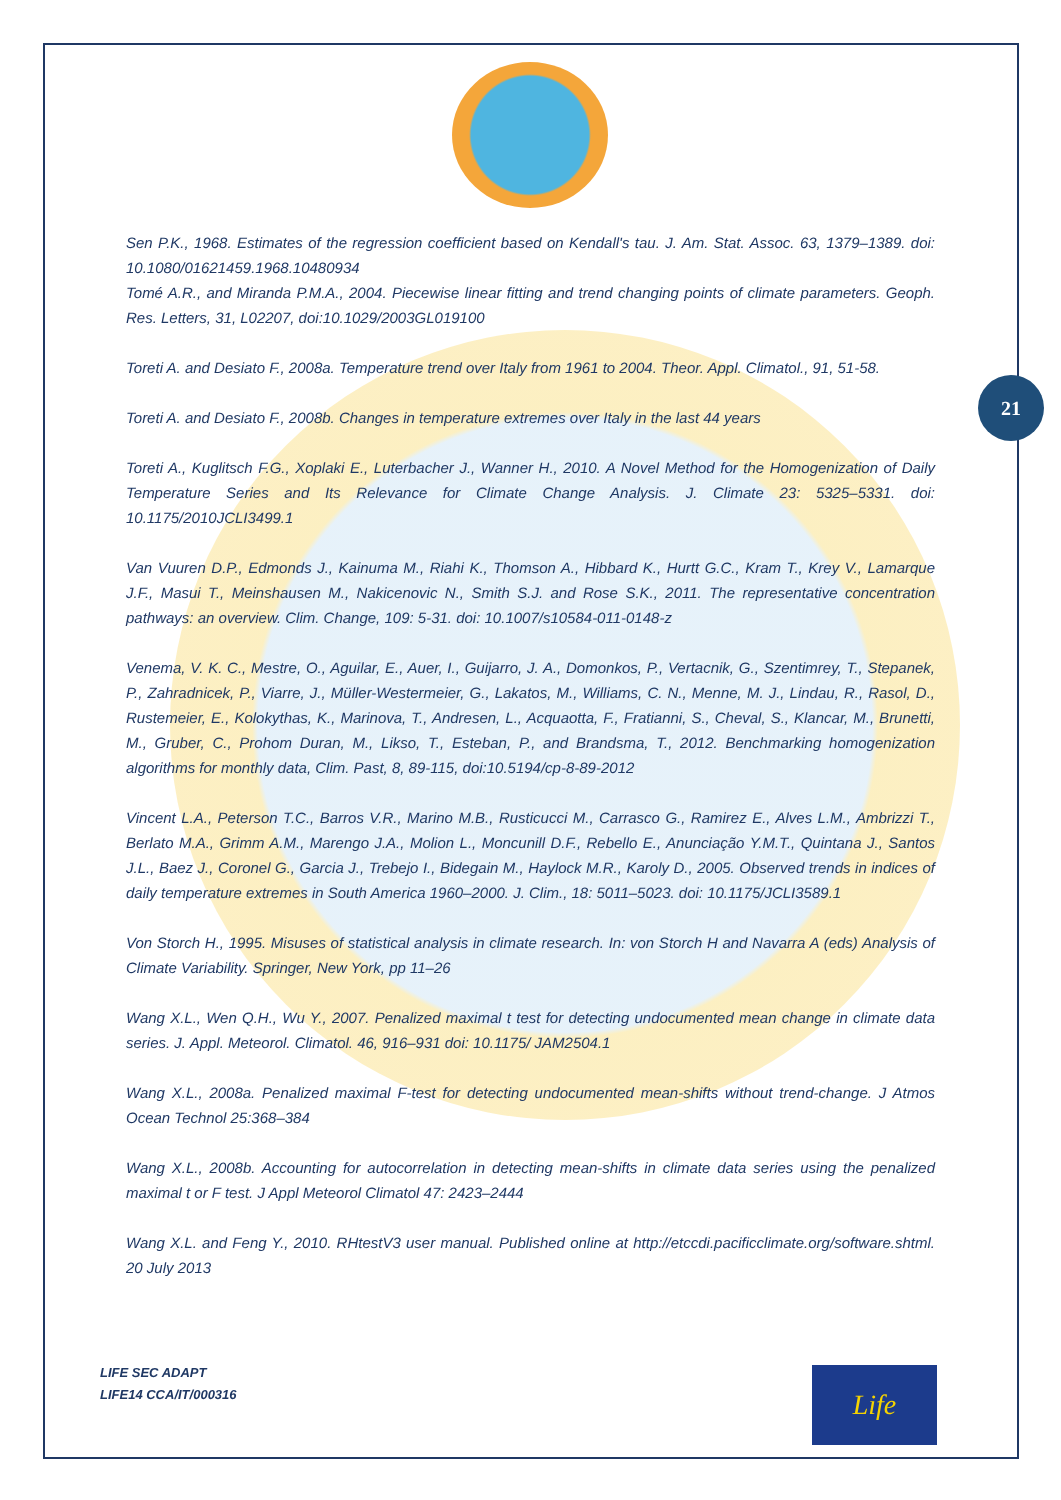21
Sen P.K., 1968. Estimates of the regression coefficient based on Kendall's tau. J. Am. Stat. Assoc. 63, 1379–1389. doi: 10.1080/01621459.1968.10480934
Tomé A.R., and Miranda P.M.A., 2004. Piecewise linear fitting and trend changing points of climate parameters. Geoph. Res. Letters, 31, L02207, doi:10.1029/2003GL019100
Toreti A. and Desiato F., 2008a. Temperature trend over Italy from 1961 to 2004. Theor. Appl. Climatol., 91, 51-58.
Toreti A. and Desiato F., 2008b. Changes in temperature extremes over Italy in the last 44 years
Toreti A., Kuglitsch F.G., Xoplaki E., Luterbacher J., Wanner H., 2010. A Novel Method for the Homogenization of Daily Temperature Series and Its Relevance for Climate Change Analysis. J. Climate 23: 5325–5331. doi: 10.1175/2010JCLI3499.1
Van Vuuren D.P., Edmonds J., Kainuma M., Riahi K., Thomson A., Hibbard K., Hurtt G.C., Kram T., Krey V., Lamarque J.F., Masui T., Meinshausen M., Nakicenovic N., Smith S.J. and Rose S.K., 2011. The representative concentration pathways: an overview. Clim. Change, 109: 5-31. doi: 10.1007/s10584-011-0148-z
Venema, V. K. C., Mestre, O., Aguilar, E., Auer, I., Guijarro, J. A., Domonkos, P., Vertacnik, G., Szentimrey, T., Stepanek, P., Zahradnicek, P., Viarre, J., Müller-Westermeier, G., Lakatos, M., Williams, C. N., Menne, M. J., Lindau, R., Rasol, D., Rustemeier, E., Kolokythas, K., Marinova, T., Andresen, L., Acquaotta, F., Fratianni, S., Cheval, S., Klancar, M., Brunetti, M., Gruber, C., Prohom Duran, M., Likso, T., Esteban, P., and Brandsma, T., 2012. Benchmarking homogenization algorithms for monthly data, Clim. Past, 8, 89-115, doi:10.5194/cp-8-89-2012
Vincent L.A., Peterson T.C., Barros V.R., Marino M.B., Rusticucci M., Carrasco G., Ramirez E., Alves L.M., Ambrizzi T., Berlato M.A., Grimm A.M., Marengo J.A., Molion L., Moncunill D.F., Rebello E., Anunciação Y.M.T., Quintana J., Santos J.L., Baez J., Coronel G., Garcia J., Trebejo I., Bidegain M., Haylock M.R., Karoly D., 2005. Observed trends in indices of daily temperature extremes in South America 1960–2000. J. Clim., 18: 5011–5023. doi: 10.1175/JCLI3589.1
Von Storch H., 1995. Misuses of statistical analysis in climate research. In: von Storch H and Navarra A (eds) Analysis of Climate Variability. Springer, New York, pp 11–26
Wang X.L., Wen Q.H., Wu Y., 2007. Penalized maximal t test for detecting undocumented mean change in climate data series. J. Appl. Meteorol. Climatol. 46, 916–931 doi: 10.1175/ JAM2504.1
Wang X.L., 2008a. Penalized maximal F-test for detecting undocumented mean-shifts without trend-change. J Atmos Ocean Technol 25:368–384
Wang X.L., 2008b. Accounting for autocorrelation in detecting mean-shifts in climate data series using the penalized maximal t or F test. J Appl Meteorol Climatol 47: 2423–2444
Wang X.L. and Feng Y., 2010. RHtestV3 user manual. Published online at http://etccdi.pacificclimate.org/software.shtml. 20 July 2013
LIFE SEC ADAPT
LIFE14 CCA/IT/000316
Life